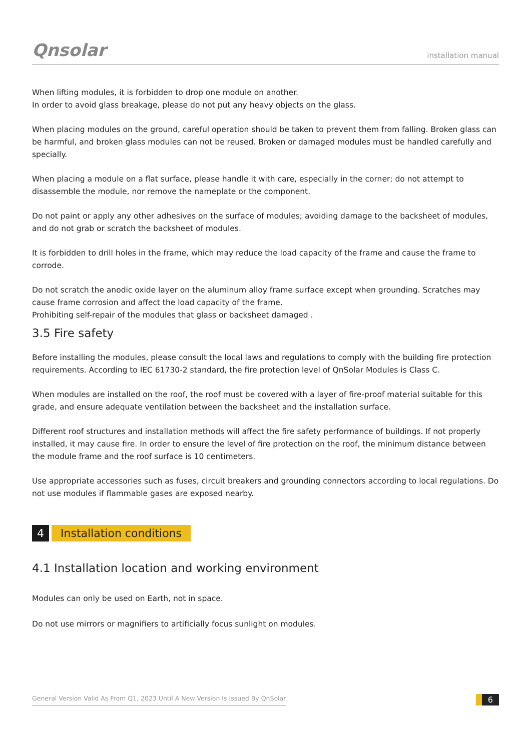Qnsolar
installation manual
When lifting modules, it is forbidden to drop one module on another.
In order to avoid glass breakage, please do not put any heavy objects on the glass.
When placing modules on the ground, careful operation should be taken to prevent them from falling. Broken glass can be harmful, and broken glass modules can not be reused. Broken or damaged modules must be handled carefully and specially.
When placing a module on a flat surface, please handle it with care, especially in the corner; do not attempt to disassemble the module, nor remove the nameplate or the component.
Do not paint or apply any other adhesives on the surface of modules; avoiding damage to the backsheet of modules, and do not grab or scratch the backsheet of modules.
It is forbidden to drill holes in the frame, which may reduce the load capacity of the frame and cause the frame to corrode.
Do not scratch the anodic oxide layer on the aluminum alloy frame surface except when grounding. Scratches may cause frame corrosion and affect the load capacity of the frame.
Prohibiting self-repair of the modules that glass or backsheet damaged .
3.5 Fire safety
Before installing the modules, please consult the local laws and regulations to comply with the building fire protection requirements. According to IEC 61730-2 standard, the fire protection level of QnSolar Modules is Class C.
When modules are installed on the roof, the roof must be covered with a layer of fire-proof material suitable for this grade, and ensure adequate ventilation between the backsheet and the installation surface.
Different roof structures and installation methods will affect the fire safety performance of buildings. If not properly installed, it may cause fire. In order to ensure the level of fire protection on the roof, the minimum distance between the module frame and the roof surface is 10 centimeters.
Use appropriate accessories such as fuses, circuit breakers and grounding connectors according to local regulations. Do not use modules if flammable gases are exposed nearby.
4 Installation conditions
4.1 Installation location and working environment
Modules can only be used on Earth, not in space.
Do not use mirrors or magnifiers to artificially focus sunlight on modules.
General Version Valid As From Q1, 2023 Until A New Version Is Issued By QnSolar
6